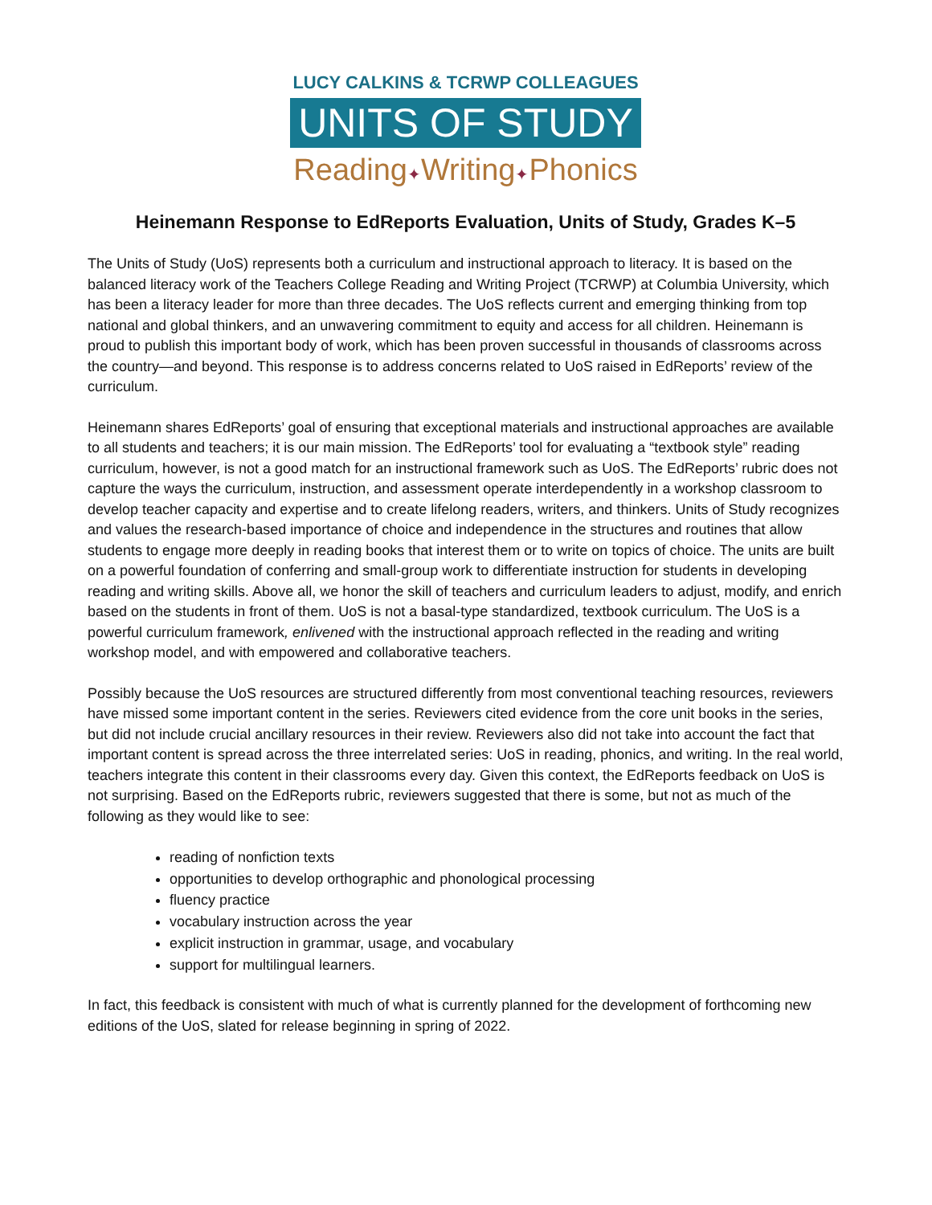LUCY CALKINS & TCRWP COLLEAGUES
UNITS OF STUDY
Reading✦Writing✦Phonics
Heinemann Response to EdReports Evaluation, Units of Study, Grades K–5
The Units of Study (UoS) represents both a curriculum and instructional approach to literacy. It is based on the balanced literacy work of the Teachers College Reading and Writing Project (TCRWP) at Columbia University, which has been a literacy leader for more than three decades. The UoS reflects current and emerging thinking from top national and global thinkers, and an unwavering commitment to equity and access for all children. Heinemann is proud to publish this important body of work, which has been proven successful in thousands of classrooms across the country—and beyond. This response is to address concerns related to UoS raised in EdReports’ review of the curriculum.
Heinemann shares EdReports’ goal of ensuring that exceptional materials and instructional approaches are available to all students and teachers; it is our main mission. The EdReports’ tool for evaluating a “textbook style” reading curriculum, however, is not a good match for an instructional framework such as UoS. The EdReports’ rubric does not capture the ways the curriculum, instruction, and assessment operate interdependently in a workshop classroom to develop teacher capacity and expertise and to create lifelong readers, writers, and thinkers. Units of Study recognizes and values the research-based importance of choice and independence in the structures and routines that allow students to engage more deeply in reading books that interest them or to write on topics of choice. The units are built on a powerful foundation of conferring and small-group work to differentiate instruction for students in developing reading and writing skills. Above all, we honor the skill of teachers and curriculum leaders to adjust, modify, and enrich based on the students in front of them. UoS is not a basal-type standardized, textbook curriculum. The UoS is a powerful curriculum framework, enlivened with the instructional approach reflected in the reading and writing workshop model, and with empowered and collaborative teachers.
Possibly because the UoS resources are structured differently from most conventional teaching resources, reviewers have missed some important content in the series. Reviewers cited evidence from the core unit books in the series, but did not include crucial ancillary resources in their review. Reviewers also did not take into account the fact that important content is spread across the three interrelated series: UoS in reading, phonics, and writing. In the real world, teachers integrate this content in their classrooms every day. Given this context, the EdReports feedback on UoS is not surprising. Based on the EdReports rubric, reviewers suggested that there is some, but not as much of the following as they would like to see:
reading of nonfiction texts
opportunities to develop orthographic and phonological processing
fluency practice
vocabulary instruction across the year
explicit instruction in grammar, usage, and vocabulary
support for multilingual learners.
In fact, this feedback is consistent with much of what is currently planned for the development of forthcoming new editions of the UoS, slated for release beginning in spring of 2022.